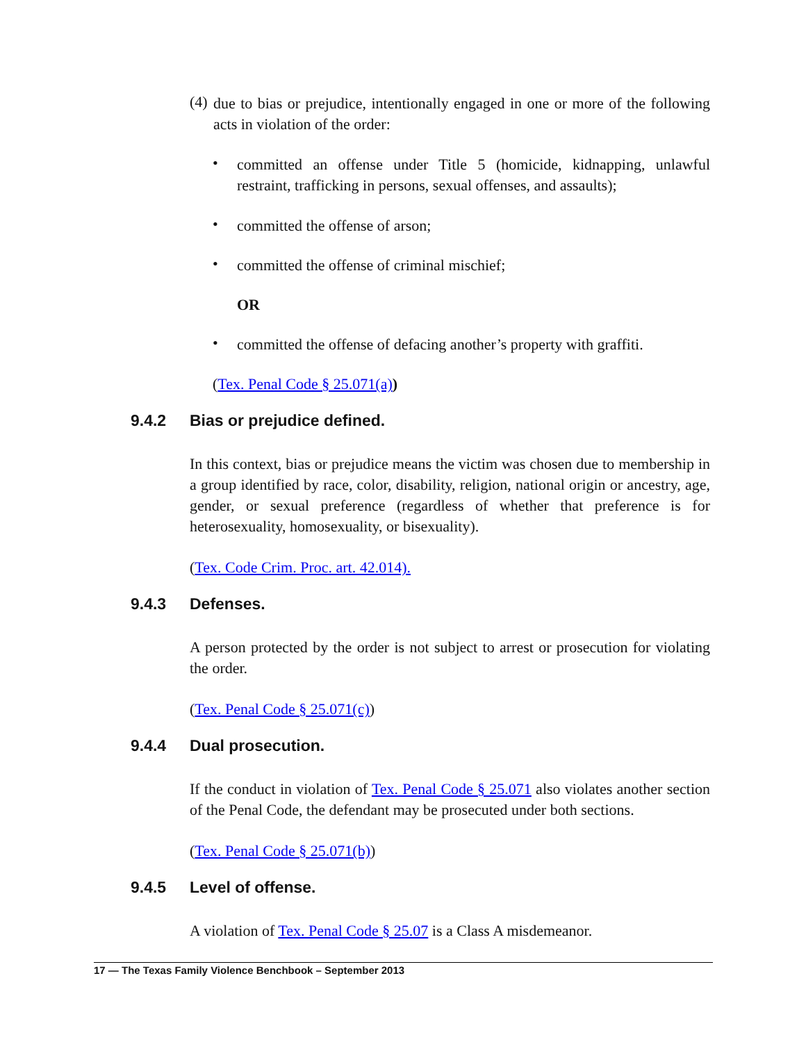(4)
due to bias or prejudice, intentionally engaged in one or more of the following acts in violation of the order:
•
committed an offense under Title 5 (homicide, kidnapping, unlawful restraint, trafficking in persons, sexual offenses, and assaults);
•
committed the offense of arson;
•
committed the offense of criminal mischief;
OR
•
committed the offense of defacing another’s property with graffiti.
(Tex. Penal Code § 25.071(a))
9.4.2 Bias or prejudice defined.
In this context, bias or prejudice means the victim was chosen due to membership in a group identified by race, color, disability, religion, national origin or ancestry, age, gender, or sexual preference (regardless of whether that preference is for heterosexuality, homosexuality, or bisexuality).
(Tex. Code Crim. Proc. art. 42.014).
9.4.3 Defenses.
A person protected by the order is not subject to arrest or prosecution for violating the order.
(Tex. Penal Code § 25.071(c))
9.4.4 Dual prosecution.
If the conduct in violation of Tex. Penal Code § 25.071 also violates another section of the Penal Code, the defendant may be prosecuted under both sections.
(Tex. Penal Code § 25.071(b))
9.4.5 Level of offense.
A violation of Tex. Penal Code § 25.07 is a Class A misdemeanor.
17 — The Texas Family Violence Benchbook – September 2013